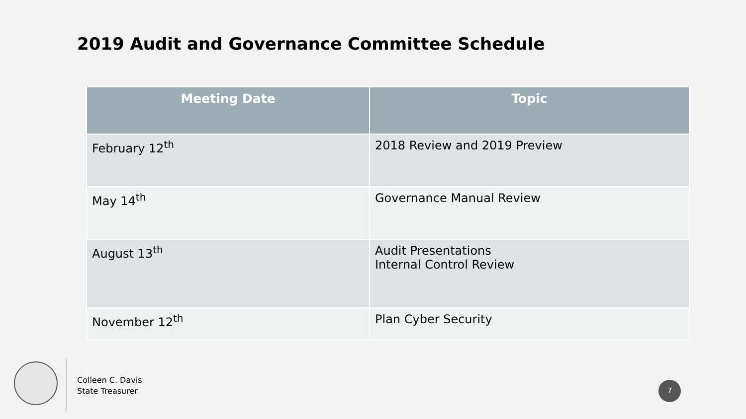2019 Audit and Governance Committee Schedule
| Meeting Date | Topic |
| --- | --- |
| February 12<sup>th</sup> | 2018 Review and 2019 Preview |
| May 14<sup>th</sup> | Governance Manual Review |
| August 13<sup>th</sup> | Audit Presentations Internal Control Review |
| November 12<sup>th</sup> | Plan Cyber Security |
Colleen C. Davis
State Treasurer
7